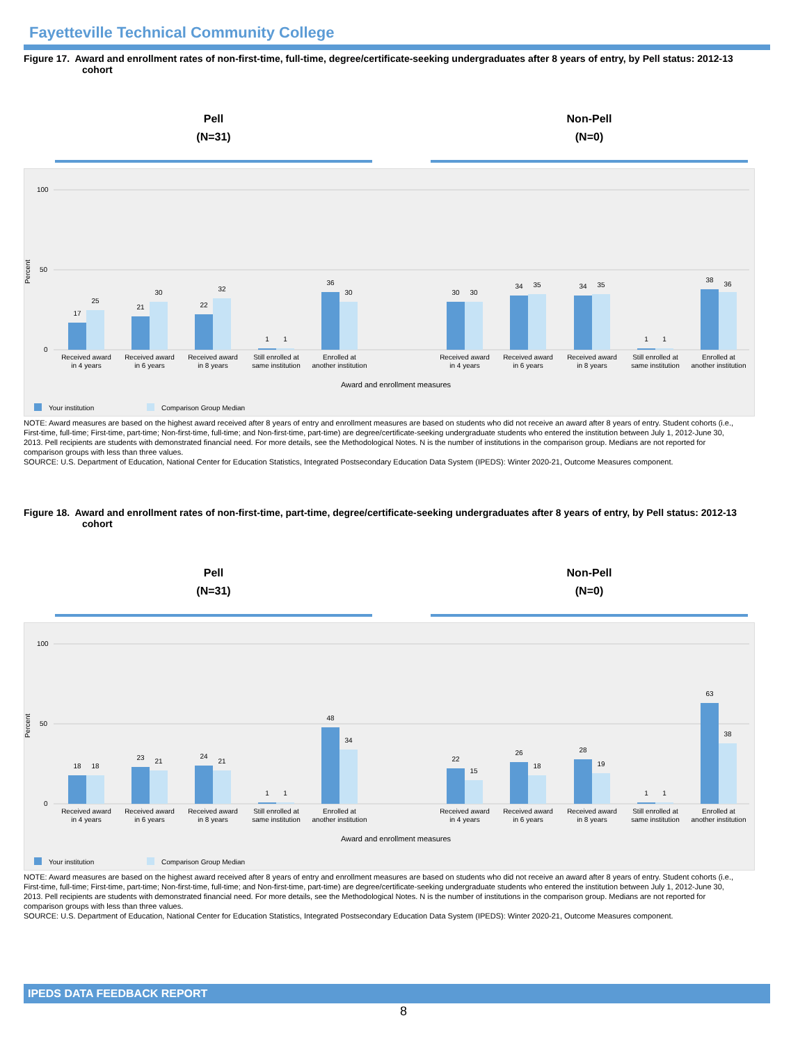Fayetteville Technical Community College
Figure 17. Award and enrollment rates of non-first-time, full-time, degree/certificate-seeking undergraduates after 8 years of entry, by Pell status: 2012-13 cohort
Pell
(N=31)
Non-Pell
(N=0)
Percent
0
50
100
17
25
21
30
22
32
1
1
36
30
30
30
34
35
34
35
1
1
38
36
Received award
in 4 years
Received award
in 6 years
Received award
in 8 years
Still enrolled at
same institution
Enrolled at
another institution
Received award
in 4 years
Received award
in 6 years
Received award
in 8 years
Still enrolled at
same institution
Enrolled at
another institution
Award and enrollment measures
Your institution
Comparison Group Median
NOTE: Award measures are based on the highest award received after 8 years of entry and enrollment measures are based on students who did not receive an award after 8 years of entry. Student cohorts (i.e., First-time, full-time; First-time, part-time; Non-first-time, full-time; and Non-first-time, part-time) are degree/certificate-seeking undergraduate students who entered the institution between July 1, 2012-June 30, 2013. Pell recipients are students with demonstrated financial need. For more details, see the Methodological Notes. N is the number of institutions in the comparison group. Medians are not reported for comparison groups with less than three values.
SOURCE: U.S. Department of Education, National Center for Education Statistics, Integrated Postsecondary Education Data System (IPEDS): Winter 2020-21, Outcome Measures component.
Figure 18. Award and enrollment rates of non-first-time, part-time, degree/certificate-seeking undergraduates after 8 years of entry, by Pell status: 2012-13 cohort
Pell
(N=31)
Non-Pell
(N=0)
Percent
0
50
100
18
18
23
21
24
21
1
1
48
34
22
15
26
18
28
19
1
1
63
38
Received award
in 4 years
Received award
in 6 years
Received award
in 8 years
Still enrolled at
same institution
Enrolled at
another institution
Received award
in 4 years
Received award
in 6 years
Received award
in 8 years
Still enrolled at
same institution
Enrolled at
another institution
Award and enrollment measures
Your institution
Comparison Group Median
NOTE: Award measures are based on the highest award received after 8 years of entry and enrollment measures are based on students who did not receive an award after 8 years of entry. Student cohorts (i.e., First-time, full-time; First-time, part-time; Non-first-time, full-time; and Non-first-time, part-time) are degree/certificate-seeking undergraduate students who entered the institution between July 1, 2012-June 30, 2013. Pell recipients are students with demonstrated financial need. For more details, see the Methodological Notes. N is the number of institutions in the comparison group. Medians are not reported for comparison groups with less than three values.
SOURCE: U.S. Department of Education, National Center for Education Statistics, Integrated Postsecondary Education Data System (IPEDS): Winter 2020-21, Outcome Measures component.
IPEDS DATA FEEDBACK REPORT
8